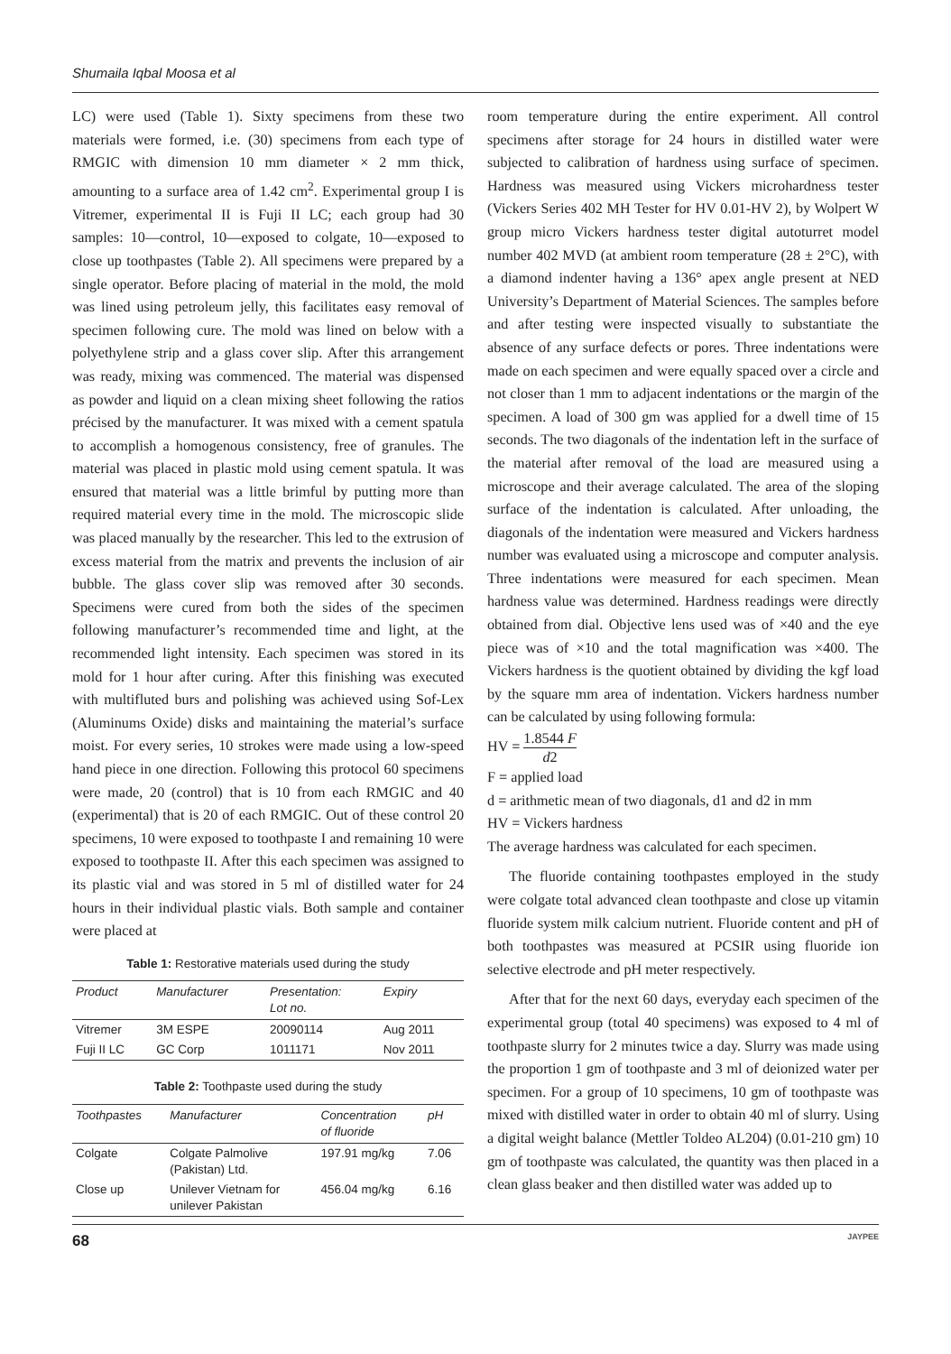Shumaila Iqbal Moosa et al
LC) were used (Table 1). Sixty specimens from these two materials were formed, i.e. (30) specimens from each type of RMGIC with dimension 10 mm diameter × 2 mm thick, amounting to a surface area of 1.42 cm<sup>2</sup>. Experimental group I is Vitremer, experimental II is Fuji II LC; each group had 30 samples: 10—control, 10—exposed to colgate, 10—exposed to close up toothpastes (Table 2). All specimens were prepared by a single operator. Before placing of material in the mold, the mold was lined using petroleum jelly, this facilitates easy removal of specimen following cure. The mold was lined on below with a polyethylene strip and a glass cover slip. After this arrangement was ready, mixing was commenced. The material was dispensed as powder and liquid on a clean mixing sheet following the ratios précised by the manufacturer. It was mixed with a cement spatula to accomplish a homogenous consistency, free of granules. The material was placed in plastic mold using cement spatula. It was ensured that material was a little brimful by putting more than required material every time in the mold. The microscopic slide was placed manually by the researcher. This led to the extrusion of excess material from the matrix and prevents the inclusion of air bubble. The glass cover slip was removed after 30 seconds. Specimens were cured from both the sides of the specimen following manufacturer’s recommended time and light, at the recommended light intensity. Each specimen was stored in its mold for 1 hour after curing. After this finishing was executed with multifluted burs and polishing was achieved using Sof-Lex (Aluminums Oxide) disks and maintaining the material’s surface moist. For every series, 10 strokes were made using a low-speed hand piece in one direction. Following this protocol 60 specimens were made, 20 (control) that is 10 from each RMGIC and 40 (experimental) that is 20 of each RMGIC. Out of these control 20 specimens, 10 were exposed to toothpaste I and remaining 10 were exposed to toothpaste II. After this each specimen was assigned to its plastic vial and was stored in 5 ml of distilled water for 24 hours in their individual plastic vials. Both sample and container were placed at
Table 1: Restorative materials used during the study
| Product | Manufacturer | Presentation: Lot no. | Expiry |
| --- | --- | --- | --- |
| Vitremer | 3M ESPE | 20090114 | Aug 2011 |
| Fuji II LC | GC Corp | 1011171 | Nov 2011 |
Table 2: Toothpaste used during the study
| Toothpastes | Manufacturer | Concentration of fluoride | pH |
| --- | --- | --- | --- |
| Colgate | Colgate Palmolive (Pakistan) Ltd. | 197.91 mg/kg | 7.06 |
| Close up | Unilever Vietnam for unilever Pakistan | 456.04 mg/kg | 6.16 |
room temperature during the entire experiment. All control specimens after storage for 24 hours in distilled water were subjected to calibration of hardness using surface of specimen. Hardness was measured using Vickers microhardness tester (Vickers Series 402 MH Tester for HV 0.01-HV 2), by Wolpert W group micro Vickers hardness tester digital autoturret model number 402 MVD (at ambient room temperature (28 ± 2°C), with a diamond indenter having a 136° apex angle present at NED University’s Department of Material Sciences. The samples before and after testing were inspected visually to substantiate the absence of any surface defects or pores. Three indentations were made on each specimen and were equally spaced over a circle and not closer than 1 mm to adjacent indentations or the margin of the specimen. A load of 300 gm was applied for a dwell time of 15 seconds. The two diagonals of the indentation left in the surface of the material after removal of the load are measured using a microscope and their average calculated. The area of the sloping surface of the indentation is calculated. After unloading, the diagonals of the indentation were measured and Vickers hardness number was evaluated using a microscope and computer analysis. Three indentations were measured for each specimen. Mean hardness value was determined. Hardness readings were directly obtained from dial. Objective lens used was of ×40 and the eye piece was of ×10 and the total magnification was ×400. The Vickers hardness is the quotient obtained by dividing the kgf load by the square mm area of indentation. Vickers hardness number can be calculated by using following formula:
HV = 1.8544 F d2
F = applied load
d = arithmetic mean of two diagonals, d1 and d2 in mm
HV = Vickers hardness
The average hardness was calculated for each specimen.
The fluoride containing toothpastes employed in the study were colgate total advanced clean toothpaste and close up vitamin fluoride system milk calcium nutrient. Fluoride content and pH of both toothpastes was measured at PCSIR using fluoride ion selective electrode and pH meter respectively.
After that for the next 60 days, everyday each specimen of the experimental group (total 40 specimens) was exposed to 4 ml of toothpaste slurry for 2 minutes twice a day. Slurry was made using the proportion 1 gm of toothpaste and 3 ml of deionized water per specimen. For a group of 10 specimens, 10 gm of toothpaste was mixed with distilled water in order to obtain 40 ml of slurry. Using a digital weight balance (Mettler Toldeo AL204) (0.01-210 gm) 10 gm of toothpaste was calculated, the quantity was then placed in a clean glass beaker and then distilled water was added up to
68 JAYPEE